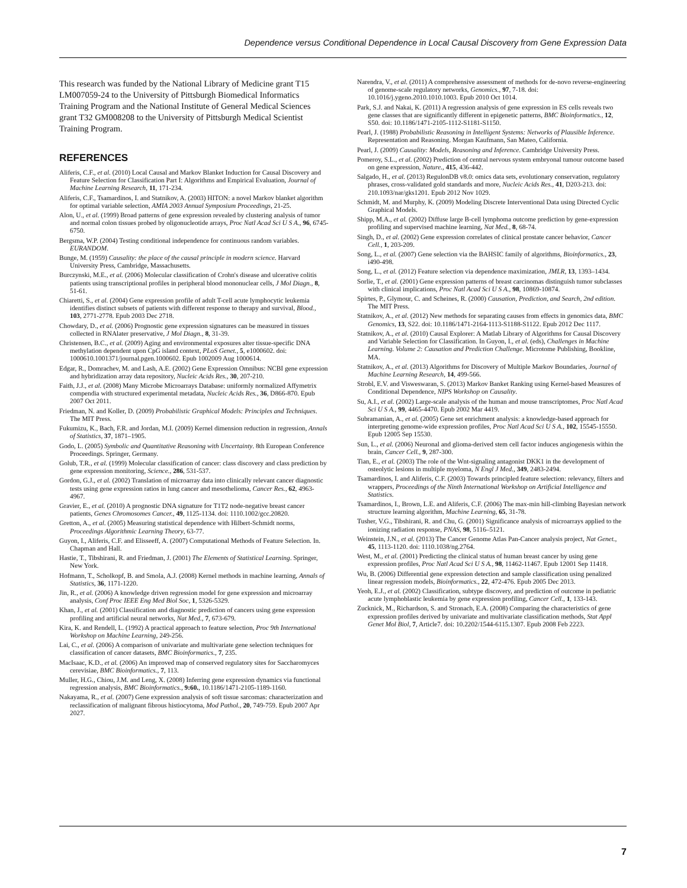Dependence versus Conditional Dependence in Local Causal Discovery from Gene Expression Data
This research was funded by the National Library of Medicine grant T15 LM007059-24 to the University of Pittsburgh Biomedical Informatics Training Program and the National Institute of General Medical Sciences grant T32 GM008208 to the University of Pittsburgh Medical Scientist Training Program.
REFERENCES
Aliferis, C.F., et al. (2010) Local Causal and Markov Blanket Induction for Causal Discovery and Feature Selection for Classification Part I: Algorithms and Empirical Evaluation, Journal of Machine Learning Research, 11, 171-234.
Aliferis, C.F., Tsamardinos, I. and Statnikov, A. (2003) HITON: a novel Markov blanket algorithm for optimal variable selection, AMIA 2003 Annual Symposium Proceedings, 21-25.
Alon, U., et al. (1999) Broad patterns of gene expression revealed by clustering analysis of tumor and normal colon tissues probed by oligonucleotide arrays, Proc Natl Acad Sci U S A., 96, 6745-6750.
Bergsma, W.P. (2004) Testing conditional independence for continuous random variables. EURANDOM.
Bunge, M. (1959) Causality: the place of the causal principle in modern science. Harvard University Press, Cambridge, Massachusetts.
Burczynski, M.E., et al. (2006) Molecular classification of Crohn's disease and ulcerative colitis patients using transcriptional profiles in peripheral blood mononuclear cells, J Mol Diagn., 8, 51-61.
Chiaretti, S., et al. (2004) Gene expression profile of adult T-cell acute lymphocytic leukemia identifies distinct subsets of patients with different response to therapy and survival, Blood., 103, 2771-2778. Epub 2003 Dec 2718.
Chowdary, D., et al. (2006) Prognostic gene expression signatures can be measured in tissues collected in RNAlater preservative, J Mol Diagn., 8, 31-39.
Christensen, B.C., et al. (2009) Aging and environmental exposures alter tissue-specific DNA methylation dependent upon CpG island context, PLoS Genet., 5, e1000602. doi: 1000610.1001371/journal.pgen.1000602. Epub 1002009 Aug 1000614.
Edgar, R., Domrachev, M. and Lash, A.E. (2002) Gene Expression Omnibus: NCBI gene expression and hybridization array data repository, Nucleic Acids Res., 30, 207-210.
Faith, J.J., et al. (2008) Many Microbe Microarrays Database: uniformly normalized Affymetrix compendia with structured experimental metadata, Nucleic Acids Res., 36, D866-870. Epub 2007 Oct 2011.
Friedman, N. and Koller, D. (2009) Probabilistic Graphical Models: Principles and Techniques. The MIT Press.
Fukumizu, K., Bach, F.R. and Jordan, M.I. (2009) Kernel dimension reduction in regression, Annals of Statistics, 37, 1871–1905.
Godo, L. (2005) Symbolic and Quantitative Reasoning with Uncertainty. 8th European Conference Proceedings. Springer, Germany.
Golub, T.R., et al. (1999) Molecular classification of cancer: class discovery and class prediction by gene expression monitoring, Science., 286, 531-537.
Gordon, G.J., et al. (2002) Translation of microarray data into clinically relevant cancer diagnostic tests using gene expression ratios in lung cancer and mesothelioma, Cancer Res., 62, 4963-4967.
Gravier, E., et al. (2010) A prognostic DNA signature for T1T2 node-negative breast cancer patients, Genes Chromosomes Cancer., 49, 1125-1134. doi: 1110.1002/gcc.20820.
Gretton, A., et al. (2005) Measuring statistical dependence with Hilbert-Schmidt norms, Proceedings Algorithmic Learning Theory, 63-77.
Guyon, I., Aliferis, C.F. and Elisseeff, A. (2007) Computational Methods of Feature Selection. In. Chapman and Hall.
Hastie, T., Tibshirani, R. and Friedman, J. (2001) The Elements of Statistical Learning. Springer, New York.
Hofmann, T., Scholkopf, B. and Smola, A.J. (2008) Kernel methods in machine learning, Annals of Statistics, 36, 1171-1220.
Jin, R., et al. (2006) A knowledge driven regression model for gene expression and microarray analysis, Conf Proc IEEE Eng Med Biol Soc, 1, 5326-5329.
Khan, J., et al. (2001) Classification and diagnostic prediction of cancers using gene expression profiling and artificial neural networks, Nat Med., 7, 673-679.
Kira, K. and Rendell, L. (1992) A practical approach to feature selection, Proc 9th International Workshop on Machine Learning, 249-256.
Lai, C., et al. (2006) A comparison of univariate and multivariate gene selection techniques for classification of cancer datasets, BMC Bioinformatics., 7, 235.
MacIsaac, K.D., et al. (2006) An improved map of conserved regulatory sites for Saccharomyces cerevisiae, BMC Bioinformatics., 7, 113.
Muller, H.G., Chiou, J.M. and Leng, X. (2008) Inferring gene expression dynamics via functional regression analysis, BMC Bioinformatics., 9:60., 10.1186/1471-2105-1189-1160.
Nakayama, R., et al. (2007) Gene expression analysis of soft tissue sarcomas: characterization and reclassification of malignant fibrous histiocytoma, Mod Pathol., 20, 749-759. Epub 2007 Apr 2027.
Narendra, V., et al. (2011) A comprehensive assessment of methods for de-novo reverse-engineering of genome-scale regulatory networks, Genomics., 97, 7-18. doi: 10.1016/j.ygeno.2010.1010.1003. Epub 2010 Oct 1014.
Park, S.J. and Nakai, K. (2011) A regression analysis of gene expression in ES cells reveals two gene classes that are significantly different in epigenetic patterns, BMC Bioinformatics., 12, S50. doi: 10.1186/1471-2105-1112-S1181-S1150.
Pearl, J. (1988) Probabilistic Reasoning in Intelligent Systems: Networks of Plausible Inference. Representation and Reasoning. Morgan Kaufmann, San Mateo, California.
Pearl, J. (2009) Causality: Models, Reasoning and Inference. Cambridge University Press.
Pomeroy, S.L., et al. (2002) Prediction of central nervous system embryonal tumour outcome based on gene expression, Nature., 415, 436-442.
Salgado, H., et al. (2013) RegulonDB v8.0: omics data sets, evolutionary conservation, regulatory phrases, cross-validated gold standards and more, Nucleic Acids Res., 41, D203-213. doi: 210.1093/nar/gks1201. Epub 2012 Nov 1029.
Schmidt, M. and Murphy, K. (2009) Modeling Discrete Interventional Data using Directed Cyclic Graphical Models.
Shipp, M.A., et al. (2002) Diffuse large B-cell lymphoma outcome prediction by gene-expression profiling and supervised machine learning, Nat Med., 8, 68-74.
Singh, D., et al. (2002) Gene expression correlates of clinical prostate cancer behavior, Cancer Cell., 1, 203-209.
Song, L., et al. (2007) Gene selection via the BAHSIC family of algorithms, Bioinformatics., 23, i490-498.
Song, L., et al. (2012) Feature selection via dependence maximization, JMLR, 13, 1393–1434.
Sorlie, T., et al. (2001) Gene expression patterns of breast carcinomas distinguish tumor subclasses with clinical implications, Proc Natl Acad Sci U S A., 98, 10869-10874.
Spirtes, P., Glymour, C. and Scheines, R. (2000) Causation, Prediction, and Search, 2nd edition. The MIT Press.
Statnikov, A., et al. (2012) New methods for separating causes from effects in genomics data, BMC Genomics, 13, S22. doi: 10.1186/1471-2164-1113-S1188-S1122. Epub 2012 Dec 1117.
Statnikov, A., et al. (2010) Causal Explorer: A Matlab Library of Algorithms for Causal Discovery and Variable Selection for Classification. In Guyon, I., et al. (eds), Challenges in Machine Learning. Volume 2: Causation and Prediction Challenge. Microtome Publishing, Bookline, MA.
Statnikov, A., et al. (2013) Algorithms for Discovery of Multiple Markov Boundaries, Journal of Machine Learning Research, 14, 499-566.
Strobl, E.V. and Visweswaran, S. (2013) Markov Banket Ranking using Kernel-based Measures of Conditional Dependence, NIPS Workshop on Causality.
Su, A.I., et al. (2002) Large-scale analysis of the human and mouse transcriptomes, Proc Natl Acad Sci U S A., 99, 4465-4470. Epub 2002 Mar 4419.
Subramanian, A., et al. (2005) Gene set enrichment analysis: a knowledge-based approach for interpreting genome-wide expression profiles, Proc Natl Acad Sci U S A., 102, 15545-15550. Epub 12005 Sep 15530.
Sun, L., et al. (2006) Neuronal and glioma-derived stem cell factor induces angiogenesis within the brain, Cancer Cell., 9, 287-300.
Tian, E., et al. (2003) The role of the Wnt-signaling antagonist DKK1 in the development of osteolytic lesions in multiple myeloma, N Engl J Med., 349, 2483-2494.
Tsamardinos, I. and Aliferis, C.F. (2003) Towards principled feature selection: relevancy, filters and wrappers, Proceedings of the Ninth International Workshop on Artificial Intelligence and Statistics.
Tsamardinos, I., Brown, L.E. and Aliferis, C.F. (2006) The max-min hill-climbing Bayesian network structure learning algorithm, Machine Learning, 65, 31-78.
Tusher, V.G., Tibshirani, R. and Chu, G. (2001) Significance analysis of microarrays applied to the ionizing radiation response, PNAS, 98, 5116–5121.
Weinstein, J.N., et al. (2013) The Cancer Genome Atlas Pan-Cancer analysis project, Nat Genet., 45, 1113-1120. doi: 1110.1038/ng.2764.
West, M., et al. (2001) Predicting the clinical status of human breast cancer by using gene expression profiles, Proc Natl Acad Sci U S A., 98, 11462-11467. Epub 12001 Sep 11418.
Wu, B. (2006) Differential gene expression detection and sample classification using penalized linear regression models, Bioinformatics., 22, 472-476. Epub 2005 Dec 2013.
Yeoh, E.J., et al. (2002) Classification, subtype discovery, and prediction of outcome in pediatric acute lymphoblastic leukemia by gene expression profiling, Cancer Cell., 1, 133-143.
Zucknick, M., Richardson, S. and Stronach, E.A. (2008) Comparing the characteristics of gene expression profiles derived by univariate and multivariate classification methods, Stat Appl Genet Mol Biol, 7, Article7. doi: 10.2202/1544-6115.1307. Epub 2008 Feb 2223.
7